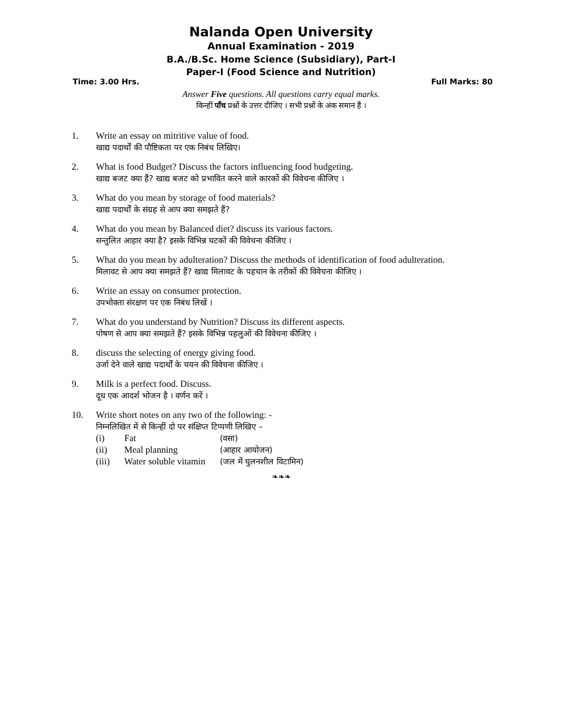Nalanda Open University
Annual Examination - 2019
B.A./B.Sc. Home Science (Subsidiary), Part-I
Paper-I (Food Science and Nutrition)
Time: 3.00 Hrs. Full Marks: 80
Answer Five questions. All questions carry equal marks.
किन्हीं पाँच प्रश्नों के उत्तर दीजिए । सभी प्रश्नों के अंक समान हैं ।
1. Write an essay on mitritive value of food.
खाद्य पदार्थों की पौष्टिकता पर एक निबंध लिखिए।
2. What is food Budget? Discuss the factors influencing food budgeting.
खाद्य बजट क्या हैं? खाद्य बजट को प्रभावित करने वाले कारकों की विवेचना कीजिए ।
3. What do you mean by storage of food materials?
खाद्य पदार्थों के संग्रह से आप क्या समझते हैं?
4. What do you mean by Balanced diet? discuss its various factors.
सन्तुलित आहार क्या है? इसके विभिन्न घटकों की विवेचना कीजिए ।
5. What do you mean by adulteration? Discuss the methods of identification of food adulteration.
मिलावट से आप क्या समझते हैं? खाद्य मिलावट के पहचान के तरीकों की विवेचना कीजिए ।
6. Write an essay on consumer protection.
उपभोक्ता संरक्षण पर एक निबंध लिखें ।
7. What do you understand by Nutrition? Discuss its different aspects.
पोषण से आप क्या समझते हैं? इसके विभिन्न पहलुओं की विवेचना कीजिए ।
8. discuss the selecting of energy giving food.
उर्जा देने वाले खाद्य पदार्थों के चयन की विवेचना कीजिए ।
9. Milk is a perfect food. Discuss.
दूध एक आदर्श भोजन है । वर्णन करें ।
10. Write short notes on any two of the following: -
निम्नलिखित में से किन्हीं दो पर संक्षिप्त टिप्पणी लिखिए –
| (i) | Fat | (वसा) |
| (ii) | Meal planning | (आहार आयोजन) |
| (iii) | Water soluble vitamin | (जल में घुलनशील विटामिन) |
❧❧❧